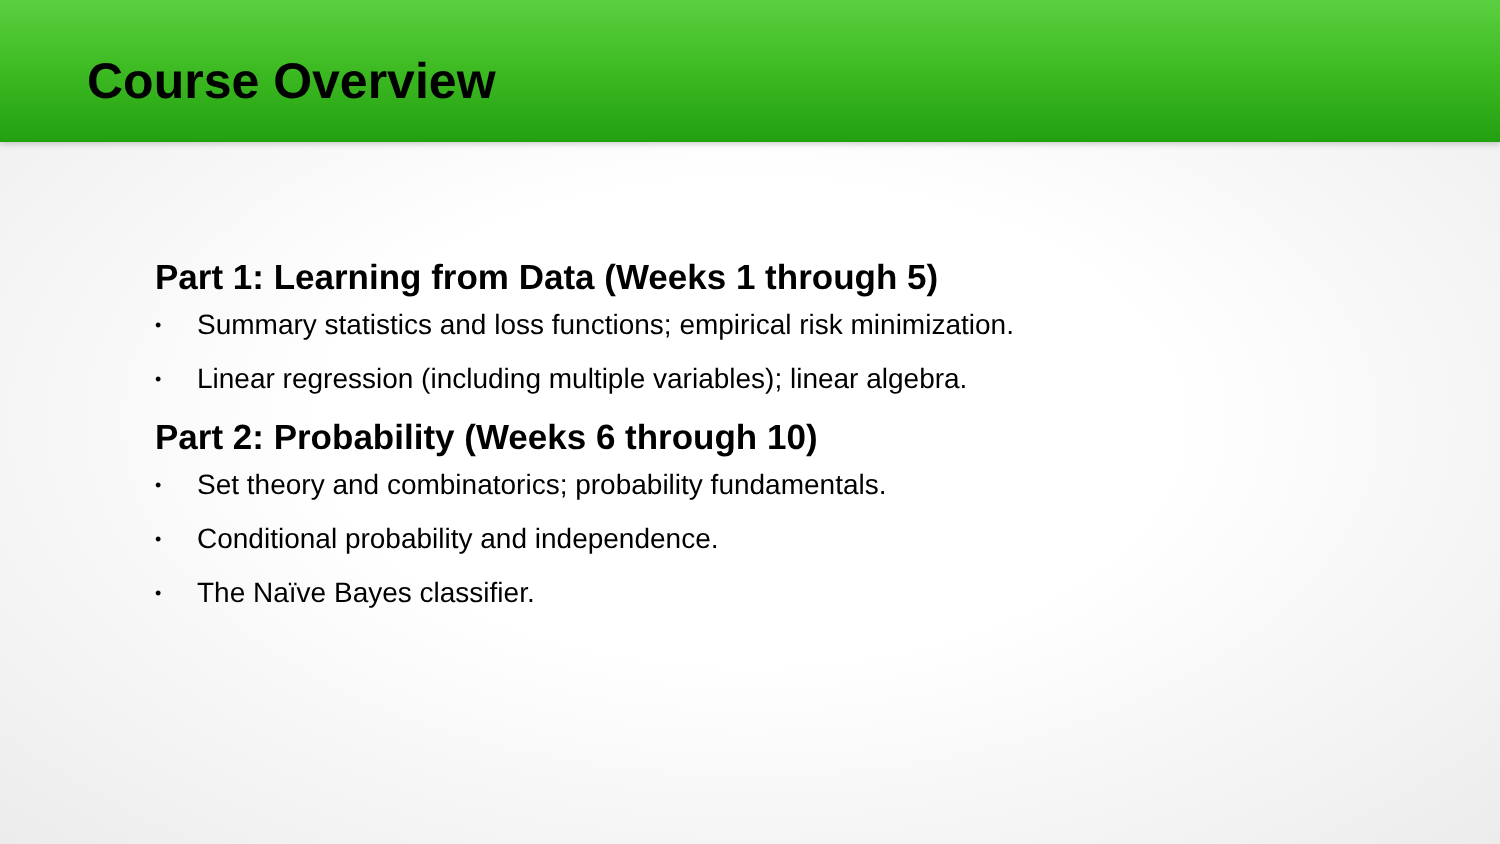Course Overview
Part 1: Learning from Data (Weeks 1 through 5)
• Summary statistics and loss functions; empirical risk minimization.
• Linear regression (including multiple variables); linear algebra.
Part 2: Probability (Weeks 6 through 10)
• Set theory and combinatorics; probability fundamentals.
• Conditional probability and independence.
• The Naïve Bayes classifier.